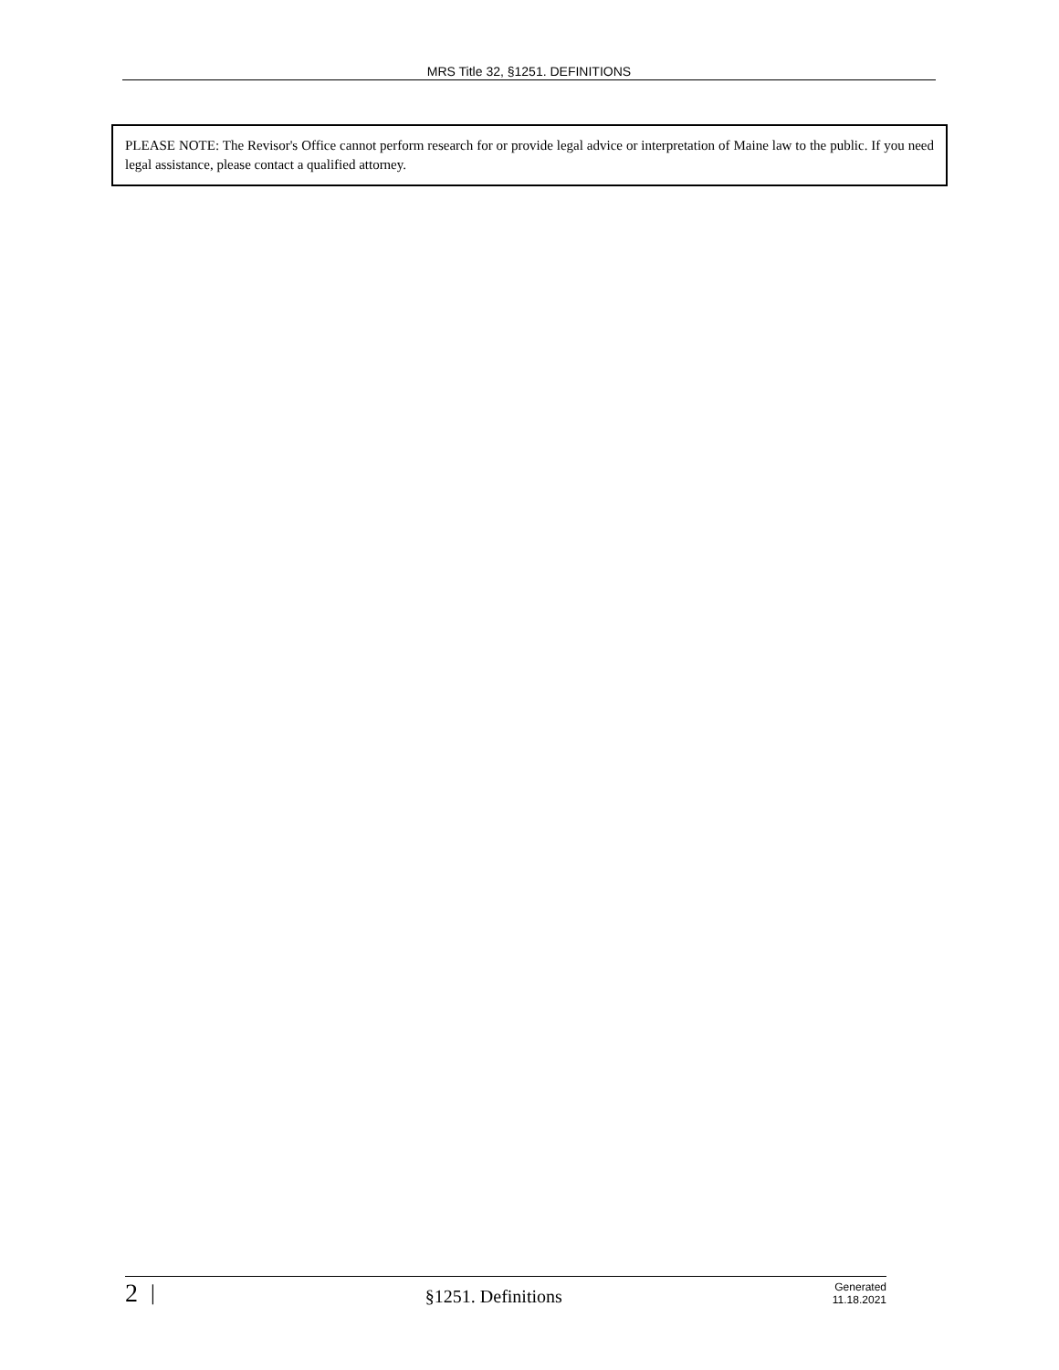MRS Title 32, §1251. DEFINITIONS
PLEASE NOTE: The Revisor's Office cannot perform research for or provide legal advice or interpretation of Maine law to the public. If you need legal assistance, please contact a qualified attorney.
2 | §1251. Definitions Generated
11.18.2021